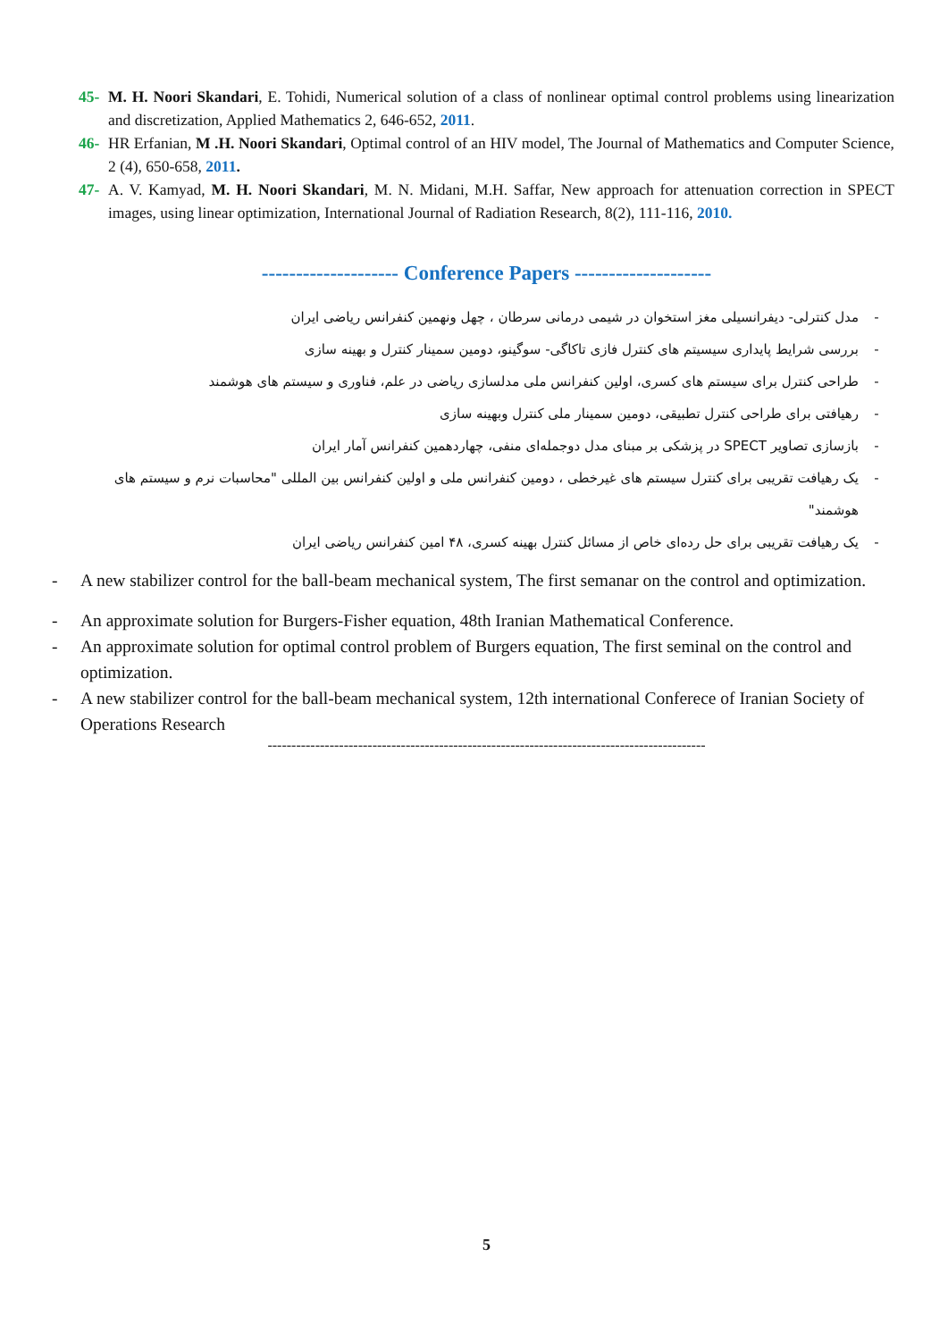45- M. H. Noori Skandari, E. Tohidi, Numerical solution of a class of nonlinear optimal control problems using linearization and discretization, Applied Mathematics 2, 646-652, 2011.
46- HR Erfanian, M .H. Noori Skandari, Optimal control of an HIV model, The Journal of Mathematics and Computer Science, 2 (4), 650-658, 2011.
47- A. V. Kamyad, M. H. Noori Skandari, M. N. Midani, M.H. Saffar, New approach for attenuation correction in SPECT images, using linear optimization, International Journal of Radiation Research, 8(2), 111-116, 2010.
-------------------- Conference Papers --------------------
- مدل کنترلی- دیفرانسیلی مغز استخوان در شیمی درمانی سرطان ، چهل ونهمین کنفرانس ریاضی ایران
- بررسی شرایط پایداری سیسیتم های کنترل فازی تاکاگی- سوگینو، دومین سمینار کنترل و بهینه سازی
- طراحی کنترل برای سیستم های کسری، اولین کنفرانس ملی مدلسازی ریاضی در علم، فناوری و سیستم های هوشمند
- رهیافتی برای طراحی کنترل تطبیقی، دومین سمینار ملی کنترل وبهینه سازی
- بازسازی تصاویر SPECT در پزشکی بر مبنای مدل دوجمله‌ای منفی، چهاردهمین کنفرانس آمار ایران
- یک رهیافت تقریبی برای کنترل سیستم های غیرخطی ، دومین کنفرانس ملی و اولین کنفرانس بین المللی "محاسبات نرم و سیستم های هوشمند"
- یک رهیافت تقریبی برای حل رده‌ای خاص از مسائل کنترل بهینه کسری، ۴۸ امین کنفرانس ریاضی ایران
- A new stabilizer control for the ball-beam mechanical system, The first semanar on the control and optimization.
- An approximate solution for Burgers-Fisher equation, 48th Iranian Mathematical Conference.
- An approximate solution for optimal control problem of Burgers equation, The first seminal on the control and optimization.
- A new stabilizer control for the ball-beam mechanical system, 12th international Conferece of Iranian Society of Operations Research
--------------------------------------------------------------------------------------------
5